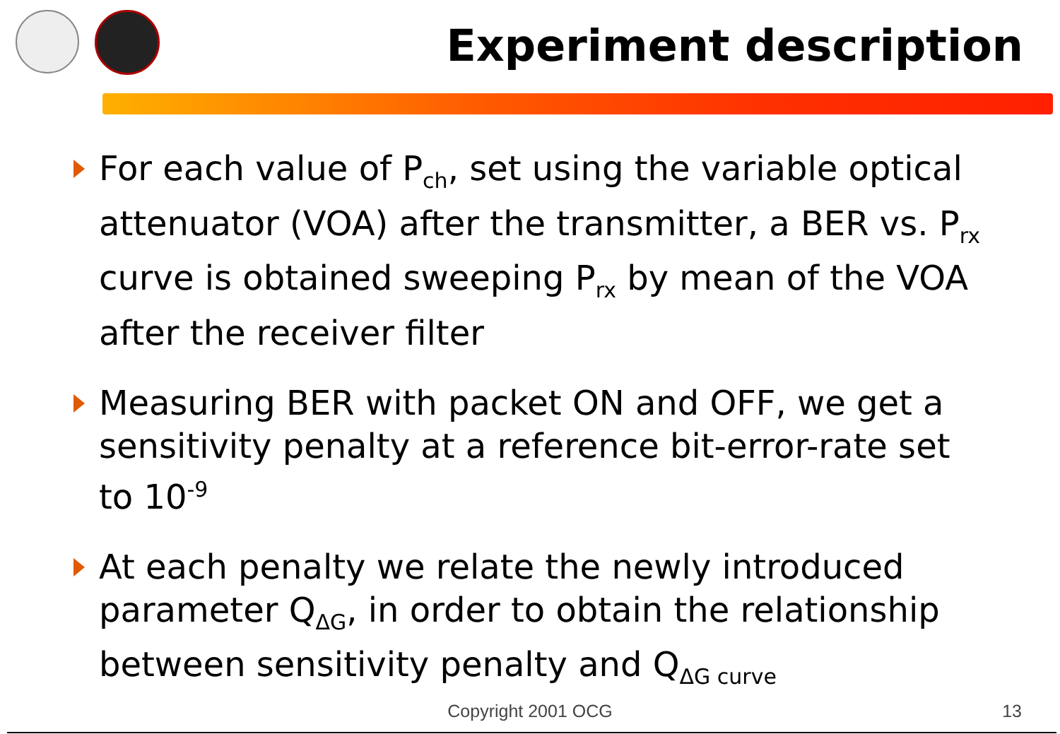Experiment description
For each value of P<sub>ch</sub>, set using the variable optical attenuator (VOA) after the transmitter, a BER vs. P<sub>rx</sub> curve is obtained sweeping P<sub>rx</sub> by mean of the VOA after the receiver filter
Measuring BER with packet ON and OFF, we get a sensitivity penalty at a reference bit-error-rate set to 10<sup>-9</sup>
At each penalty we relate the newly introduced parameter Q<sub>ΔG</sub>, in order to obtain the relationship between sensitivity penalty and Q<sub>ΔG curve</sub>
Copyright 2001 OCG 13